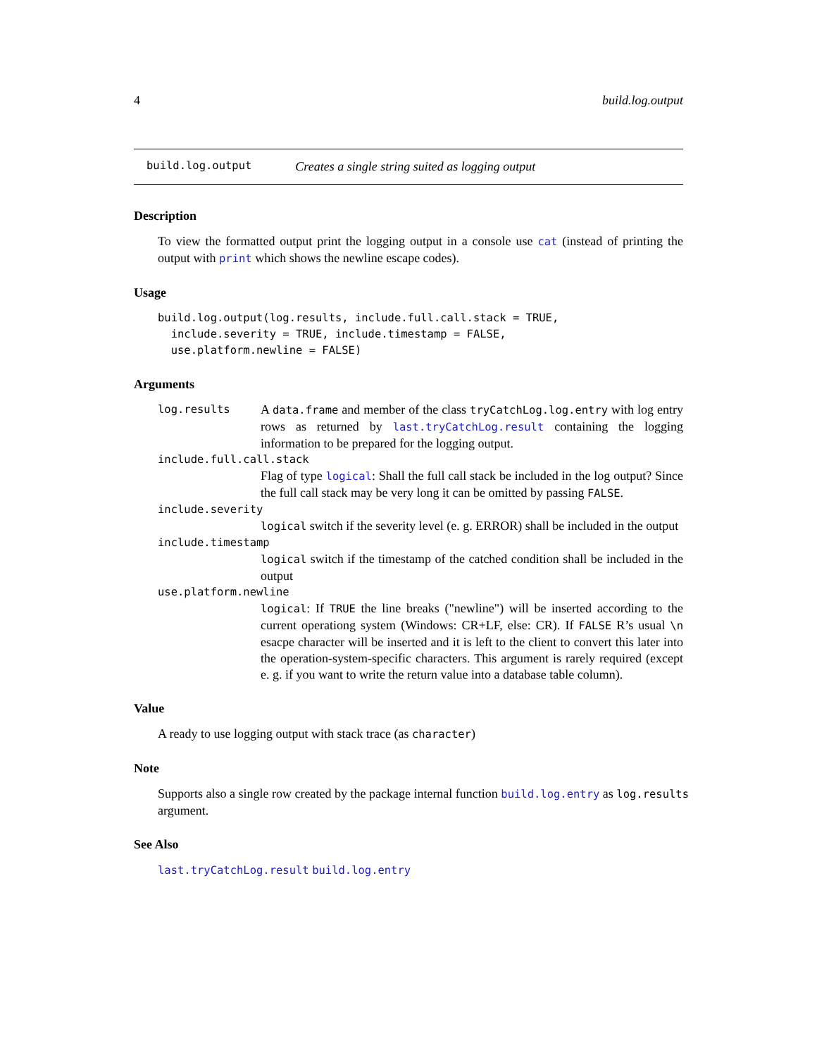4 build.log.output
build.log.output Creates a single string suited as logging output
Description
To view the formatted output print the logging output in a console use cat (instead of printing the output with print which shows the newline escape codes).
Usage
build.log.output(log.results, include.full.call.stack = TRUE,
  include.severity = TRUE, include.timestamp = FALSE,
  use.platform.newline = FALSE)
Arguments
log.results A data.frame and member of the class tryCatchLog.log.entry with log entry rows as returned by last.tryCatchLog.result containing the logging information to be prepared for the logging output.
include.full.call.stack
Flag of type logical: Shall the full call stack be included in the log output? Since the full call stack may be very long it can be omitted by passing FALSE.
include.severity
logical switch if the severity level (e. g. ERROR) shall be included in the output
include.timestamp
logical switch if the timestamp of the catched condition shall be included in the output
use.platform.newline
logical: If TRUE the line breaks ("newline") will be inserted according to the current operationg system (Windows: CR+LF, else: CR). If FALSE R’s usual \n esacpe character will be inserted and it is left to the client to convert this later into the operation-system-specific characters. This argument is rarely required (except e. g. if you want to write the return value into a database table column).
Value
A ready to use logging output with stack trace (as character)
Note
Supports also a single row created by the package internal function build.log.entry as log.results argument.
See Also
last.tryCatchLog.result build.log.entry